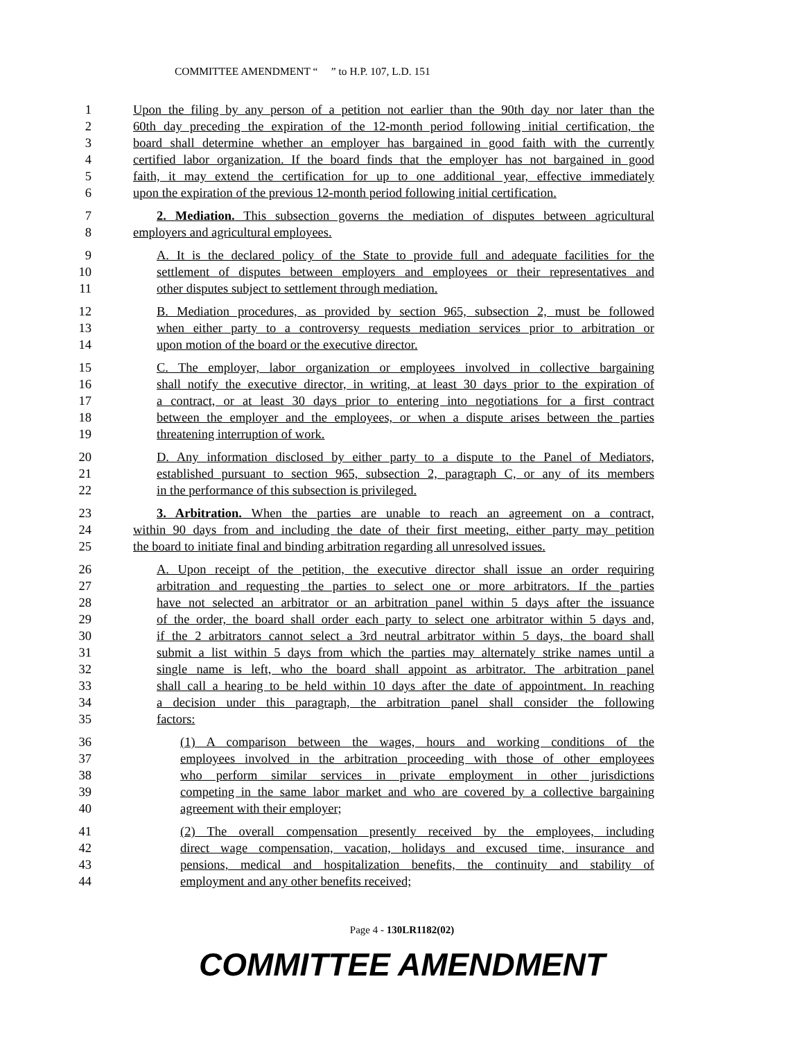COMMITTEE AMENDMENT “ ” to H.P. 107, L.D. 151
1 Upon the filing by any person of a petition not earlier than the 90th day nor later than the
2 60th day preceding the expiration of the 12-month period following initial certification, the
3 board shall determine whether an employer has bargained in good faith with the currently
4 certified labor organization. If the board finds that the employer has not bargained in good
5 faith, it may extend the certification for up to one additional year, effective immediately
6 upon the expiration of the previous 12-month period following initial certification.
7 2. Mediation. This subsection governs the mediation of disputes between agricultural
8 employers and agricultural employees.
9 A. It is the declared policy of the State to provide full and adequate facilities for the
10 settlement of disputes between employers and employees or their representatives and
11 other disputes subject to settlement through mediation.
12 B. Mediation procedures, as provided by section 965, subsection 2, must be followed
13 when either party to a controversy requests mediation services prior to arbitration or
14 upon motion of the board or the executive director.
15 C. The employer, labor organization or employees involved in collective bargaining
16 shall notify the executive director, in writing, at least 30 days prior to the expiration of
17 a contract, or at least 30 days prior to entering into negotiations for a first contract
18 between the employer and the employees, or when a dispute arises between the parties
19 threatening interruption of work.
20 D. Any information disclosed by either party to a dispute to the Panel of Mediators,
21 established pursuant to section 965, subsection 2, paragraph C, or any of its members
22 in the performance of this subsection is privileged.
23 3. Arbitration. When the parties are unable to reach an agreement on a contract,
24 within 90 days from and including the date of their first meeting, either party may petition
25 the board to initiate final and binding arbitration regarding all unresolved issues.
26 A. Upon receipt of the petition, the executive director shall issue an order requiring
27 arbitration and requesting the parties to select one or more arbitrators. If the parties
28 have not selected an arbitrator or an arbitration panel within 5 days after the issuance
29 of the order, the board shall order each party to select one arbitrator within 5 days and,
30 if the 2 arbitrators cannot select a 3rd neutral arbitrator within 5 days, the board shall
31 submit a list within 5 days from which the parties may alternately strike names until a
32 single name is left, who the board shall appoint as arbitrator. The arbitration panel
33 shall call a hearing to be held within 10 days after the date of appointment. In reaching
34 a decision under this paragraph, the arbitration panel shall consider the following
35 factors:
36 (1) A comparison between the wages, hours and working conditions of the
37 employees involved in the arbitration proceeding with those of other employees
38 who perform similar services in private employment in other jurisdictions
39 competing in the same labor market and who are covered by a collective bargaining
40 agreement with their employer;
41 (2) The overall compensation presently received by the employees, including
42 direct wage compensation, vacation, holidays and excused time, insurance and
43 pensions, medical and hospitalization benefits, the continuity and stability of
44 employment and any other benefits received;
Page 4 - 130LR1182(02)
COMMITTEE AMENDMENT